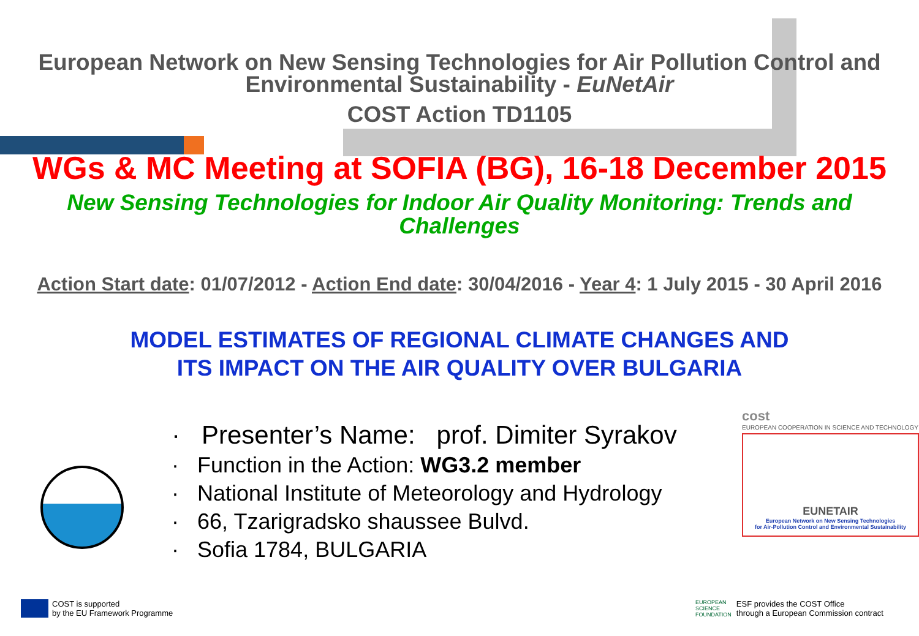European Network on New Sensing Technologies for Air Pollution Control and
Environmental Sustainability - EuNetAir
COST Action TD1105
WGs & MC Meeting at SOFIA (BG), 16-18 December 2015
New Sensing Technologies for Indoor Air Quality Monitoring: Trends and
Challenges
Action Start date: 01/07/2012 - Action End date: 30/04/2016 - Year 4: 1 July 2015 - 30 April 2016
MODEL ESTIMATES OF REGIONAL CLIMATE CHANGES AND
ITS IMPACT ON THE AIR QUALITY OVER BULGARIA
· Presenter’s Name: prof. Dimiter Syrakov
· Function in the Action: WG3.2 member
· National Institute of Meteorology and Hydrology
· 66, Tzarigradsko shaussee Bulvd.
· Sofia 1784, BULGARIA
cost
EUROPEAN COOPERATION IN SCIENCE AND TECHNOLOGY
EUNETAIR
European Network on New Sensing Technologies
for Air-Pollution Control and Environmental Sustainability
COST is supported
by the EU Framework Programme
EUROPEAN
SCIENCE
FOUNDATION
ESF provides the COST Office
through a European Commission contract